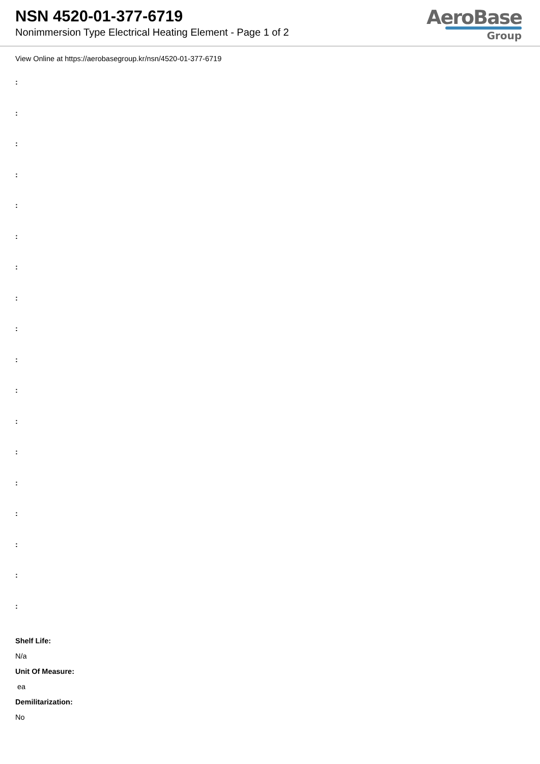NSN 4520-01-377-6719
Nonimmersion Type Electrical Heating Element - Page 1 of 2
AeroBase
Group
View Online at https://aerobasegroup.kr/nsn/4520-01-377-6719
:
:
:
:
:
:
:
:
:
:
:
:
:
:
:
:
:
:
Shelf Life:
N/a
Unit Of Measure:
ea
Demilitarization:
No